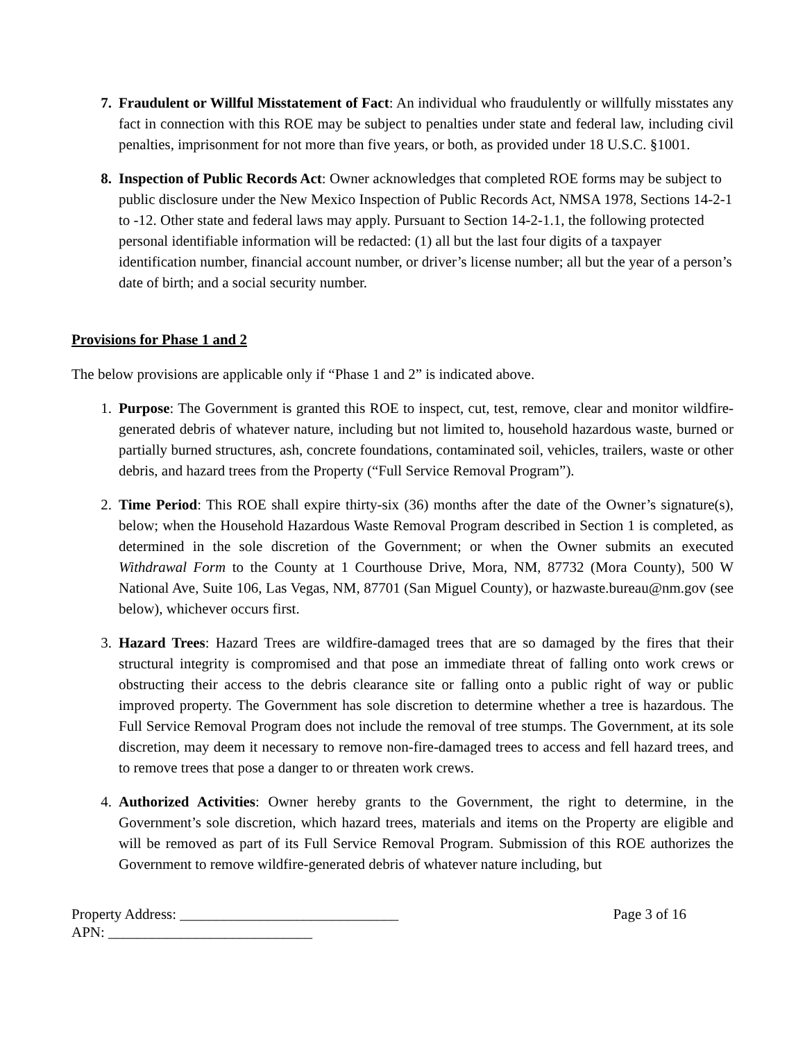7. Fraudulent or Willful Misstatement of Fact: An individual who fraudulently or willfully misstates any fact in connection with this ROE may be subject to penalties under state and federal law, including civil penalties, imprisonment for not more than five years, or both, as provided under 18 U.S.C. §1001.
8. Inspection of Public Records Act: Owner acknowledges that completed ROE forms may be subject to public disclosure under the New Mexico Inspection of Public Records Act, NMSA 1978, Sections 14-2-1 to -12. Other state and federal laws may apply. Pursuant to Section 14-2-1.1, the following protected personal identifiable information will be redacted: (1) all but the last four digits of a taxpayer identification number, financial account number, or driver’s license number; all but the year of a person’s date of birth; and a social security number.
Provisions for Phase 1 and 2
The below provisions are applicable only if “Phase 1 and 2” is indicated above.
1. Purpose: The Government is granted this ROE to inspect, cut, test, remove, clear and monitor wildfire-generated debris of whatever nature, including but not limited to, household hazardous waste, burned or partially burned structures, ash, concrete foundations, contaminated soil, vehicles, trailers, waste or other debris, and hazard trees from the Property (“Full Service Removal Program”).
2. Time Period: This ROE shall expire thirty-six (36) months after the date of the Owner’s signature(s), below; when the Household Hazardous Waste Removal Program described in Section 1 is completed, as determined in the sole discretion of the Government; or when the Owner submits an executed Withdrawal Form to the County at 1 Courthouse Drive, Mora, NM, 87732 (Mora County), 500 W National Ave, Suite 106, Las Vegas, NM, 87701 (San Miguel County), or hazwaste.bureau@nm.gov (see below), whichever occurs first.
3. Hazard Trees: Hazard Trees are wildfire-damaged trees that are so damaged by the fires that their structural integrity is compromised and that pose an immediate threat of falling onto work crews or obstructing their access to the debris clearance site or falling onto a public right of way or public improved property. The Government has sole discretion to determine whether a tree is hazardous. The Full Service Removal Program does not include the removal of tree stumps. The Government, at its sole discretion, may deem it necessary to remove non-fire-damaged trees to access and fell hazard trees, and to remove trees that pose a danger to or threaten work crews.
4. Authorized Activities: Owner hereby grants to the Government, the right to determine, in the Government’s sole discretion, which hazard trees, materials and items on the Property are eligible and will be removed as part of its Full Service Removal Program. Submission of this ROE authorizes the Government to remove wildfire-generated debris of whatever nature including, but
Property Address: ______________________________
APN: ____________________________
Page 3 of 16